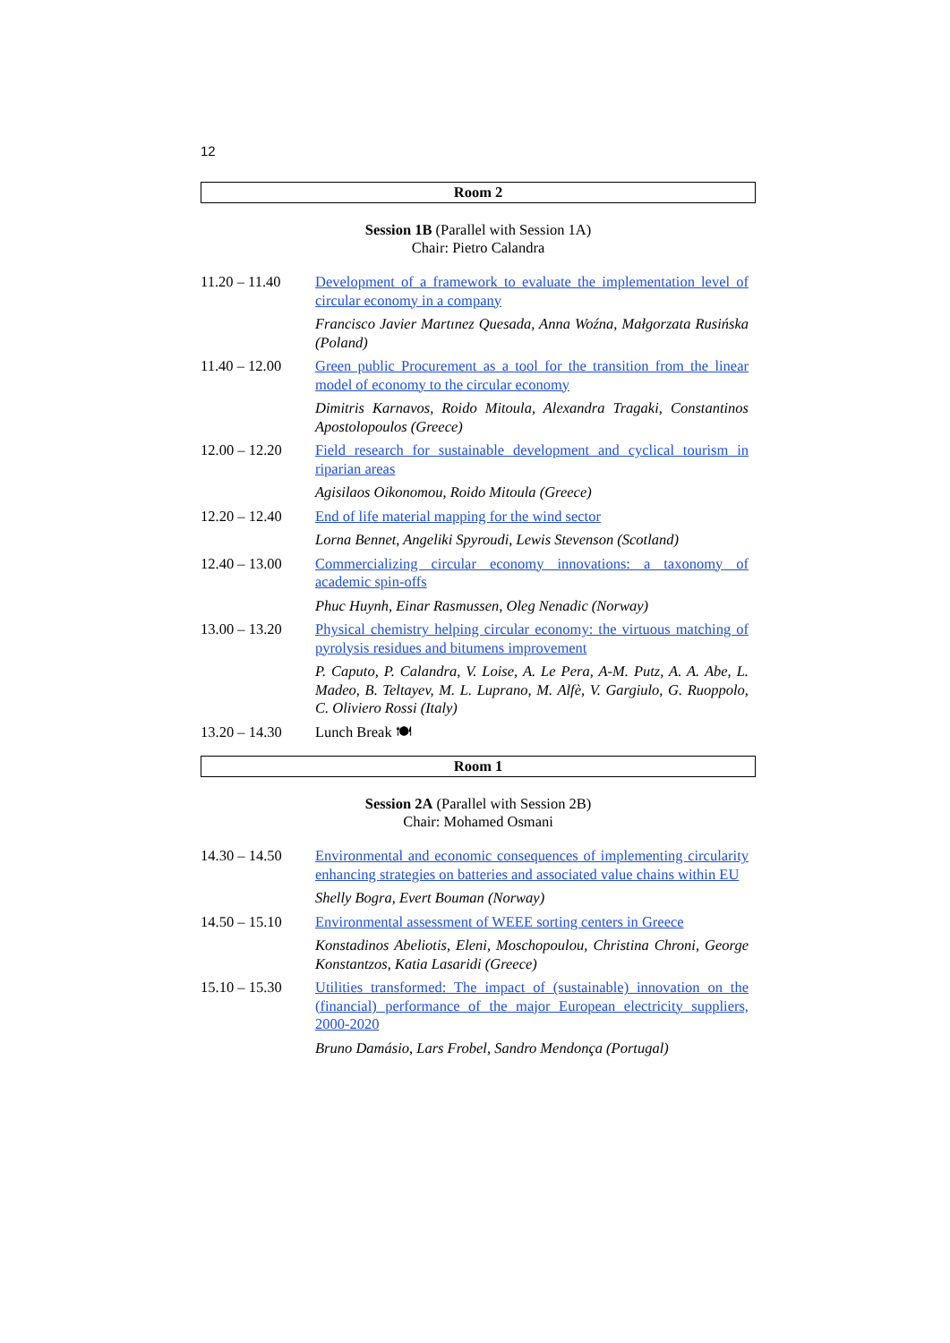12
Room 2
Session 1B (Parallel with Session 1A)
Chair: Pietro Calandra
| 11.20 – 11.40 | Development of a framework to evaluate the implementation level of circular economy in a company |
| | Francisco Javier Martınez Quesada, Anna Woźna, Małgorzata Rusińska (Poland) |
| 11.40 – 12.00 | Green public Procurement as a tool for the transition from the linear model of economy to the circular economy |
| | Dimitris Karnavos, Roido Mitoula, Alexandra Tragaki, Constantinos Apostolopoulos (Greece) |
| 12.00 – 12.20 | Field research for sustainable development and cyclical tourism in riparian areas |
| | Agisilaos Oikonomou, Roido Mitoula (Greece) |
| 12.20 – 12.40 | End of life material mapping for the wind sector |
| | Lorna Bennet, Angeliki Spyroudi, Lewis Stevenson (Scotland) |
| 12.40 – 13.00 | Commercializing circular economy innovations: a taxonomy of academic spin-offs |
| | Phuc Huynh, Einar Rasmussen, Oleg Nenadic (Norway) |
| 13.00 – 13.20 | Physical chemistry helping circular economy: the virtuous matching of pyrolysis residues and bitumens improvement |
| | P. Caputo, P. Calandra, V. Loise, A. Le Pera, A-M. Putz, A. A. Abe, L. Madeo, B. Teltayev, M. L. Luprano, M. Alfè, V. Gargiulo, G. Ruoppolo, C. Oliviero Rossi (Italy) |
| 13.20 – 14.30 | Lunch Break 🍽 |
Room 1
Session 2A (Parallel with Session 2B)
Chair: Mohamed Osmani
| 14.30 – 14.50 | Environmental and economic consequences of implementing circularity enhancing strategies on batteries and associated value chains within EU |
| | Shelly Bogra, Evert Bouman (Norway) |
| 14.50 – 15.10 | Environmental assessment of WEEE sorting centers in Greece |
| | Konstadinos Abeliotis, Eleni, Moschopoulou, Christina Chroni, George Konstantzos, Katia Lasaridi (Greece) |
| 15.10 – 15.30 | Utilities transformed: The impact of (sustainable) innovation on the (financial) performance of the major European electricity suppliers, 2000-2020 |
| | Bruno Damásio, Lars Frobel, Sandro Mendonça (Portugal) |